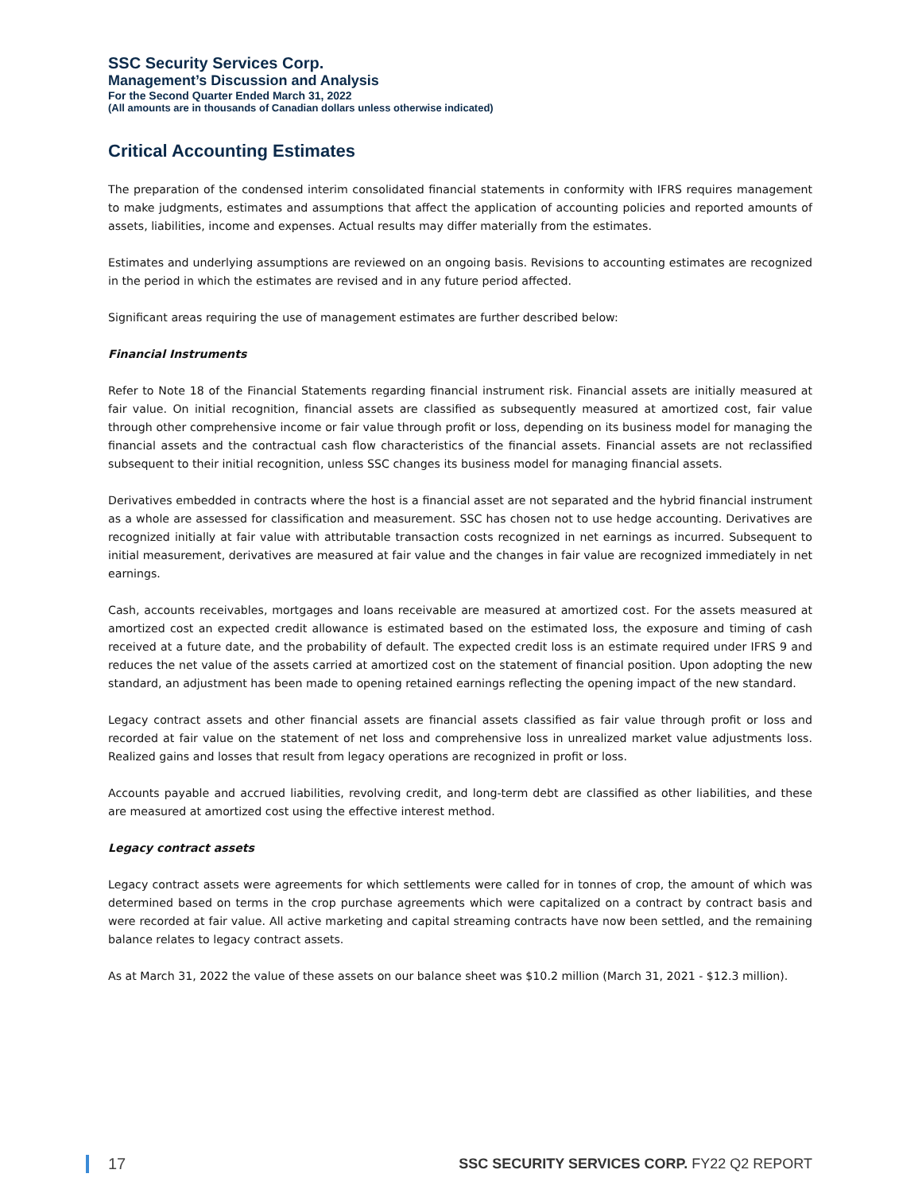SSC Security Services Corp.
Management’s Discussion and Analysis
For the Second Quarter Ended March 31, 2022
(All amounts are in thousands of Canadian dollars unless otherwise indicated)
Critical Accounting Estimates
The preparation of the condensed interim consolidated financial statements in conformity with IFRS requires management to make judgments, estimates and assumptions that affect the application of accounting policies and reported amounts of assets, liabilities, income and expenses. Actual results may differ materially from the estimates.
Estimates and underlying assumptions are reviewed on an ongoing basis. Revisions to accounting estimates are recognized in the period in which the estimates are revised and in any future period affected.
Significant areas requiring the use of management estimates are further described below:
Financial Instruments
Refer to Note 18 of the Financial Statements regarding financial instrument risk. Financial assets are initially measured at fair value. On initial recognition, financial assets are classified as subsequently measured at amortized cost, fair value through other comprehensive income or fair value through profit or loss, depending on its business model for managing the financial assets and the contractual cash flow characteristics of the financial assets. Financial assets are not reclassified subsequent to their initial recognition, unless SSC changes its business model for managing financial assets.
Derivatives embedded in contracts where the host is a financial asset are not separated and the hybrid financial instrument as a whole are assessed for classification and measurement. SSC has chosen not to use hedge accounting. Derivatives are recognized initially at fair value with attributable transaction costs recognized in net earnings as incurred. Subsequent to initial measurement, derivatives are measured at fair value and the changes in fair value are recognized immediately in net earnings.
Cash, accounts receivables, mortgages and loans receivable are measured at amortized cost. For the assets measured at amortized cost an expected credit allowance is estimated based on the estimated loss, the exposure and timing of cash received at a future date, and the probability of default. The expected credit loss is an estimate required under IFRS 9 and reduces the net value of the assets carried at amortized cost on the statement of financial position. Upon adopting the new standard, an adjustment has been made to opening retained earnings reflecting the opening impact of the new standard.
Legacy contract assets and other financial assets are financial assets classified as fair value through profit or loss and recorded at fair value on the statement of net loss and comprehensive loss in unrealized market value adjustments loss. Realized gains and losses that result from legacy operations are recognized in profit or loss.
Accounts payable and accrued liabilities, revolving credit, and long-term debt are classified as other liabilities, and these are measured at amortized cost using the effective interest method.
Legacy contract assets
Legacy contract assets were agreements for which settlements were called for in tonnes of crop, the amount of which was determined based on terms in the crop purchase agreements which were capitalized on a contract by contract basis and were recorded at fair value. All active marketing and capital streaming contracts have now been settled, and the remaining balance relates to legacy contract assets.
As at March 31, 2022 the value of these assets on our balance sheet was $10.2 million (March 31, 2021 - $12.3 million).
17 SSC SECURITY SERVICES CORP. FY22 Q2 REPORT